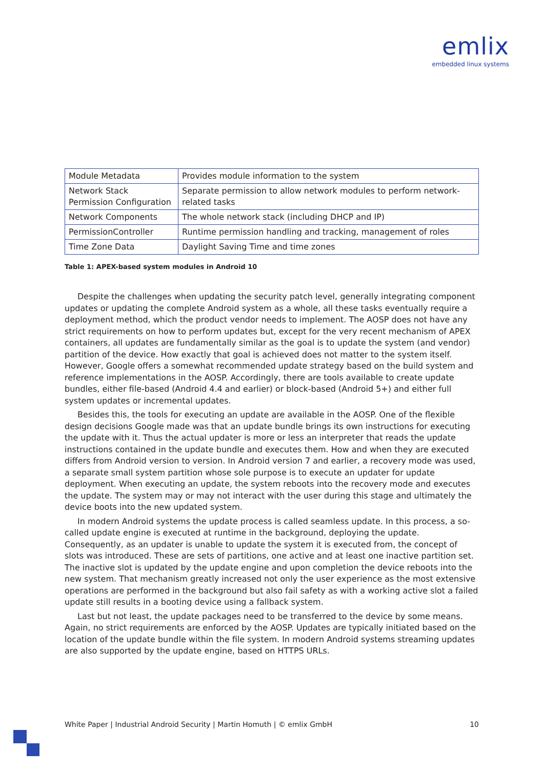emlix
embedded linux systems
| Module Metadata | Provides module information to the system |
| Network Stack Permission Configuration | Separate permission to allow network modules to perform network-related tasks |
| Network Components | The whole network stack (including DHCP and IP) |
| PermissionController | Runtime permission handling and tracking, management of roles |
| Time Zone Data | Daylight Saving Time and time zones |
Table 1: APEX-based system modules in Android 10
Despite the challenges when updating the security patch level, generally integrating component updates or updating the complete Android system as a whole, all these tasks eventually require a deployment method, which the product vendor needs to implement. The AOSP does not have any strict requirements on how to perform updates but, except for the very recent mechanism of APEX containers, all updates are fundamentally similar as the goal is to update the system (and vendor) partition of the device. How exactly that goal is achieved does not matter to the system itself. However, Google offers a somewhat recommended update strategy based on the build system and reference implementations in the AOSP. Accordingly, there are tools available to create update bundles, either file-based (Android 4.4 and earlier) or block-based (Android 5+) and either full system updates or incremental updates.
Besides this, the tools for executing an update are available in the AOSP. One of the flexible design decisions Google made was that an update bundle brings its own instructions for executing the update with it. Thus the actual updater is more or less an interpreter that reads the update instructions contained in the update bundle and executes them. How and when they are executed differs from Android version to version. In Android version 7 and earlier, a recovery mode was used, a separate small system partition whose sole purpose is to execute an updater for update deployment. When executing an update, the system reboots into the recovery mode and executes the update. The system may or may not interact with the user during this stage and ultimately the device boots into the new updated system.
In modern Android systems the update process is called seamless update. In this process, a so-called update engine is executed at runtime in the background, deploying the update. Consequently, as an updater is unable to update the system it is executed from, the concept of slots was introduced. These are sets of partitions, one active and at least one inactive partition set. The inactive slot is updated by the update engine and upon completion the device reboots into the new system. That mechanism greatly increased not only the user experience as the most extensive operations are performed in the background but also fail safety as with a working active slot a failed update still results in a booting device using a fallback system.
Last but not least, the update packages need to be transferred to the device by some means. Again, no strict requirements are enforced by the AOSP. Updates are typically initiated based on the location of the update bundle within the file system. In modern Android systems streaming updates are also supported by the update engine, based on HTTPS URLs.
White Paper | Industrial Android Security | Martin Homuth | © emlix GmbH 10